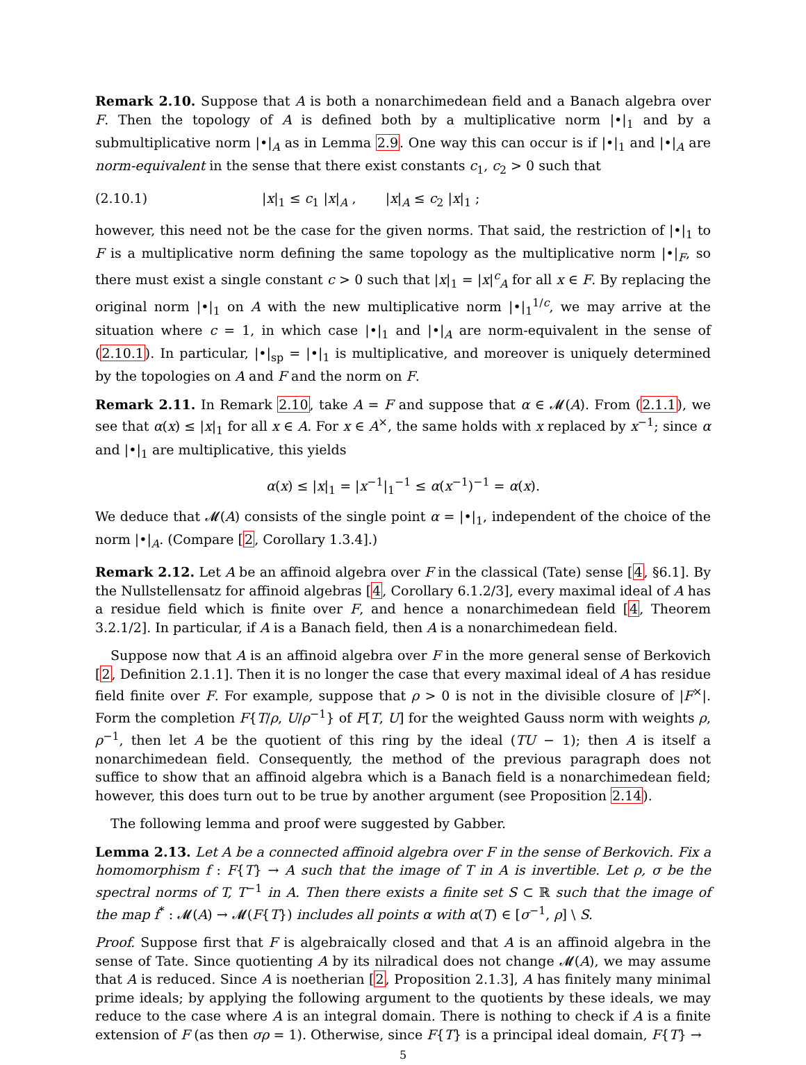Remark 2.10. Suppose that A is both a nonarchimedean field and a Banach algebra over F. Then the topology of A is defined both by a multiplicative norm |•|<sub>1</sub> and by a submultiplicative norm |•|<sub>A</sub> as in Lemma 2.9. One way this can occur is if |•|<sub>1</sub> and |•|<sub>A</sub> are norm-equivalent in the sense that there exist constants c<sub>1</sub>, c<sub>2</sub> > 0 such that
(2.10.1) |x|<sub>1</sub> ≤ c<sub>1</sub> |x|<sub>A</sub> , |x|<sub>A</sub> ≤ c<sub>2</sub> |x|<sub>1</sub> ;
however, this need not be the case for the given norms. That said, the restriction of |•|<sub>1</sub> to F is a multiplicative norm defining the same topology as the multiplicative norm |•|<sub>F</sub>, so there must exist a single constant c > 0 such that |x|<sub>1</sub> = |x|<sup>c</sup><sub>A</sub> for all x ∈ F. By replacing the original norm |•|<sub>1</sub> on A with the new multiplicative norm |•|<sub>1</sub><sup>1/c</sup>, we may arrive at the situation where c = 1, in which case |•|<sub>1</sub> and |•|<sub>A</sub> are norm-equivalent in the sense of (2.10.1). In particular, |•|<sub>sp</sub> = |•|<sub>1</sub> is multiplicative, and moreover is uniquely determined by the topologies on A and F and the norm on F.
Remark 2.11. In Remark 2.10, take A = F and suppose that α ∈ 𝓜(A). From (2.1.1), we see that α(x) ≤ |x|<sub>1</sub> for all x ∈ A. For x ∈ A<sup>×</sup>, the same holds with x replaced by x<sup>−1</sup>; since α and |•|<sub>1</sub> are multiplicative, this yields
α(x) ≤ |x|<sub>1</sub> = |x<sup>−1</sup>|<sub>1</sub><sup>−1</sup> ≤ α(x<sup>−1</sup>)<sup>−1</sup> = α(x).
We deduce that 𝓜(A) consists of the single point α = |•|<sub>1</sub>, independent of the choice of the norm |•|<sub>A</sub>. (Compare [2, Corollary 1.3.4].)
Remark 2.12. Let A be an affinoid algebra over F in the classical (Tate) sense [4, §6.1]. By the Nullstellensatz for affinoid algebras [4, Corollary 6.1.2/3], every maximal ideal of A has a residue field which is finite over F, and hence a nonarchimedean field [4, Theorem 3.2.1/2]. In particular, if A is a Banach field, then A is a nonarchimedean field.
Suppose now that A is an affinoid algebra over F in the more general sense of Berkovich [2, Definition 2.1.1]. Then it is no longer the case that every maximal ideal of A has residue field finite over F. For example, suppose that ρ > 0 is not in the divisible closure of |F<sup>×</sup>|. Form the completion F{T/ρ, U/ρ<sup>−1</sup>} of F[T, U] for the weighted Gauss norm with weights ρ, ρ<sup>−1</sup>, then let A be the quotient of this ring by the ideal (TU − 1); then A is itself a nonarchimedean field. Consequently, the method of the previous paragraph does not suffice to show that an affinoid algebra which is a Banach field is a nonarchimedean field; however, this does turn out to be true by another argument (see Proposition 2.14).
The following lemma and proof were suggested by Gabber.
Lemma 2.13. Let A be a connected affinoid algebra over F in the sense of Berkovich. Fix a homomorphism f : F{T} → A such that the image of T in A is invertible. Let ρ, σ be the spectral norms of T, T<sup>−1</sup> in A. Then there exists a finite set S ⊂ ℝ such that the image of the map f<sup>*</sup> : 𝓜(A) → 𝓜(F{T}) includes all points α with α(T) ∈ [σ<sup>−1</sup>, ρ] \ S.
Proof. Suppose first that F is algebraically closed and that A is an affinoid algebra in the sense of Tate. Since quotienting A by its nilradical does not change 𝓜(A), we may assume that A is reduced. Since A is noetherian [2, Proposition 2.1.3], A has finitely many minimal prime ideals; by applying the following argument to the quotients by these ideals, we may reduce to the case where A is an integral domain. There is nothing to check if A is a finite extension of F (as then σρ = 1). Otherwise, since F{T} is a principal ideal domain, F{T} →
5